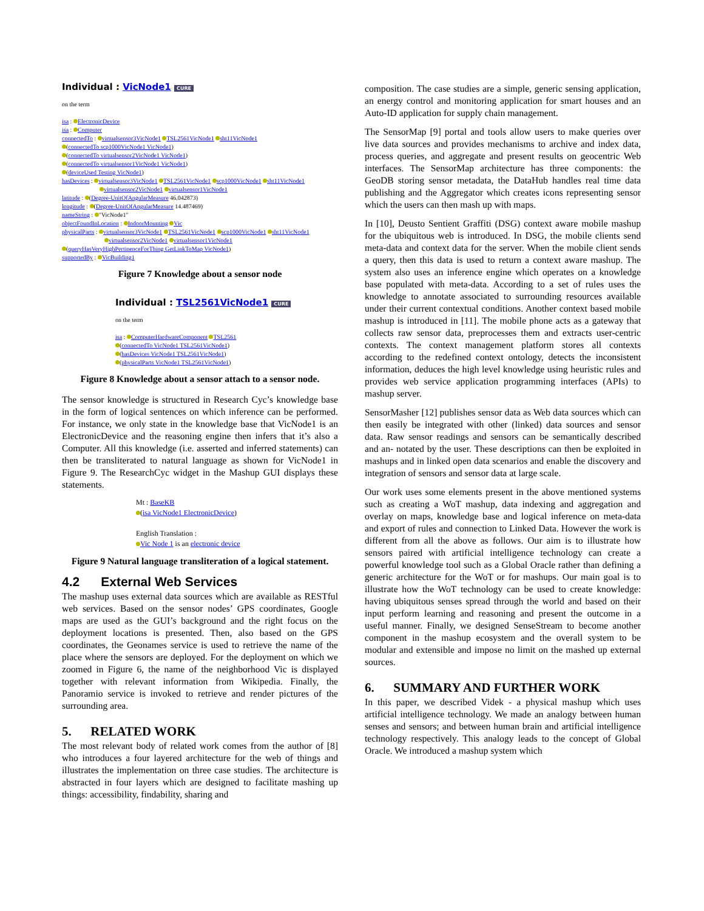Individual : VicNode1 CURE
on the term
isa : ElectronicDevice
isa : Computer
connectedTo : virtualsensor3VicNode1 TSL2561VicNode1 sht11VicNode1
(connectedTo scp1000VicNode1 VicNode1)
(connectedTo virtualsensor2VicNode1 VicNode1)
(connectedTo virtualsensor1VicNode1 VicNode1)
(deviceUsed Testing VicNode1)
hasDevices : virtualsensor3VicNode1 TSL2561VicNode1 scp1000VicNode1 sht11VicNode1
virtualsensor2VicNode1 virtualsensor1VicNode1
latitude : (Degree-UnitOfAngularMeasure 46.042873)
longitude : (Degree-UnitOfAngularMeasure 14.487469)
nameString : "VicNode1"
objectFoundInLocation : IndoorMounting Vic
physicalParts : virtualsensor3VicNode1 TSL2561VicNode1 scp1000VicNode1 sht11VicNode1
virtualsensor2VicNode1 virtualsensor1VicNode1
(queryHasVeryHighPertinenceForThing GetLinkToMap VicNode1)
supportedBy : VicBuilding1
Figure 7 Knowledge about a sensor node
Individual : TSL2561VicNode1 CURE
on the term
isa : ComputerHardwareComponent TSL2561
(connectedTo VicNode1 TSL2561VicNode1)
(hasDevices VicNode1 TSL2561VicNode1)
(physicalParts VicNode1 TSL2561VicNode1)
Figure 8 Knowledge about a sensor attach to a sensor node.
The sensor knowledge is structured in Research Cyc’s knowledge base in the form of logical sentences on which inference can be performed. For instance, we only state in the knowledge base that VicNode1 is an ElectronicDevice and the reasoning engine then infers that it’s also a Computer. All this knowledge (i.e. asserted and inferred statements) can then be transliterated to natural language as shown for VicNode1 in Figure 9. The ResearchCyc widget in the Mashup GUI displays these statements.
Mt : BaseKB
(isa VicNode1 ElectronicDevice)
English Translation :
Vic Node 1 is an electronic device
Figure 9 Natural language transliteration of a logical statement.
4.2 External Web Services
The mashup uses external data sources which are available as RESTful web services. Based on the sensor nodes’ GPS coordinates, Google maps are used as the GUI’s background and the right focus on the deployment locations is presented. Then, also based on the GPS coordinates, the Geonames service is used to retrieve the name of the place where the sensors are deployed. For the deployment on which we zoomed in Figure 6, the name of the neighborhood Vic is displayed together with relevant information from Wikipedia. Finally, the Panoramio service is invoked to retrieve and render pictures of the surrounding area.
5. RELATED WORK
The most relevant body of related work comes from the author of [8] who introduces a four layered architecture for the web of things and illustrates the implementation on three case studies. The architecture is abstracted in four layers which are designed to facilitate mashing up things: accessibility, findability, sharing and
composition. The case studies are a simple, generic sensing application, an energy control and monitoring application for smart houses and an Auto-ID application for supply chain management.
The SensorMap [9] portal and tools allow users to make queries over live data sources and provides mechanisms to archive and index data, process queries, and aggregate and present results on geocentric Web interfaces. The SensorMap architecture has three components: the GeoDB storing sensor metadata, the DataHub handles real time data publishing and the Aggregator which creates icons representing sensor which the users can then mash up with maps.
In [10], Deusto Sentient Graffiti (DSG) context aware mobile mashup for the ubiquitous web is introduced. In DSG, the mobile clients send meta-data and context data for the server. When the mobile client sends a query, then this data is used to return a context aware mashup. The system also uses an inference engine which operates on a knowledge base populated with meta-data. According to a set of rules uses the knowledge to annotate associated to surrounding resources available under their current contextual conditions. Another context based mobile mashup is introduced in [11]. The mobile phone acts as a gateway that collects raw sensor data, preprocesses them and extracts user-centric contexts. The context management platform stores all contexts according to the redefined context ontology, detects the inconsistent information, deduces the high level knowledge using heuristic rules and provides web service application programming interfaces (APIs) to mashup server.
SensorMasher [12] publishes sensor data as Web data sources which can then easily be integrated with other (linked) data sources and sensor data. Raw sensor readings and sensors can be semantically described and an- notated by the user. These descriptions can then be exploited in mashups and in linked open data scenarios and enable the discovery and integration of sensors and sensor data at large scale.
Our work uses some elements present in the above mentioned systems such as creating a WoT mashup, data indexing and aggregation and overlay on maps, knowledge base and logical inference on meta-data and export of rules and connection to Linked Data. However the work is different from all the above as follows. Our aim is to illustrate how sensors paired with artificial intelligence technology can create a powerful knowledge tool such as a Global Oracle rather than defining a generic architecture for the WoT or for mashups. Our main goal is to illustrate how the WoT technology can be used to create knowledge: having ubiquitous senses spread through the world and based on their input perform learning and reasoning and present the outcome in a useful manner. Finally, we designed SenseStream to become another component in the mashup ecosystem and the overall system to be modular and extensible and impose no limit on the mashed up external sources.
6. SUMMARY AND FURTHER WORK
In this paper, we described Videk - a physical mashup which uses artificial intelligence technology. We made an analogy between human senses and sensors; and between human brain and artificial intelligence technology respectively. This analogy leads to the concept of Global Oracle. We introduced a mashup system which